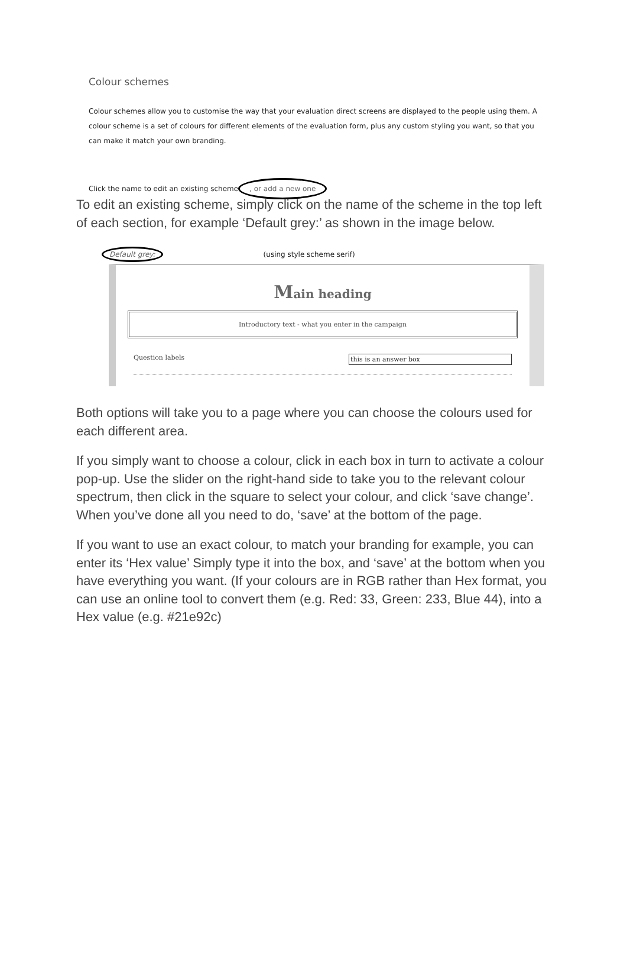Colour schemes
Colour schemes allow you to customise the way that your evaluation direct screens are displayed to the people using them. A colour scheme is a set of colours for different elements of the evaluation form, plus any custom styling you want, so that you can make it match your own branding.
Click the name to edit an existing scheme, or add a new one
To edit an existing scheme, simply click on the name of the scheme in the top left of each section, for example ‘Default grey:’ as shown in the image below.
Default grey: (using style scheme serif)
Main heading
Introductory text - what you enter in the campaign
Question labels this is an answer box
Both options will take you to a page where you can choose the colours used for each different area.
If you simply want to choose a colour, click in each box in turn to activate a colour pop-up. Use the slider on the right-hand side to take you to the relevant colour spectrum, then click in the square to select your colour, and click ‘save change’. When you’ve done all you need to do, ‘save’ at the bottom of the page.
If you want to use an exact colour, to match your branding for example, you can enter its ‘Hex value’ Simply type it into the box, and ‘save’ at the bottom when you have everything you want. (If your colours are in RGB rather than Hex format, you can use an online tool to convert them (e.g. Red: 33, Green: 233, Blue 44), into a Hex value (e.g. #21e92c)